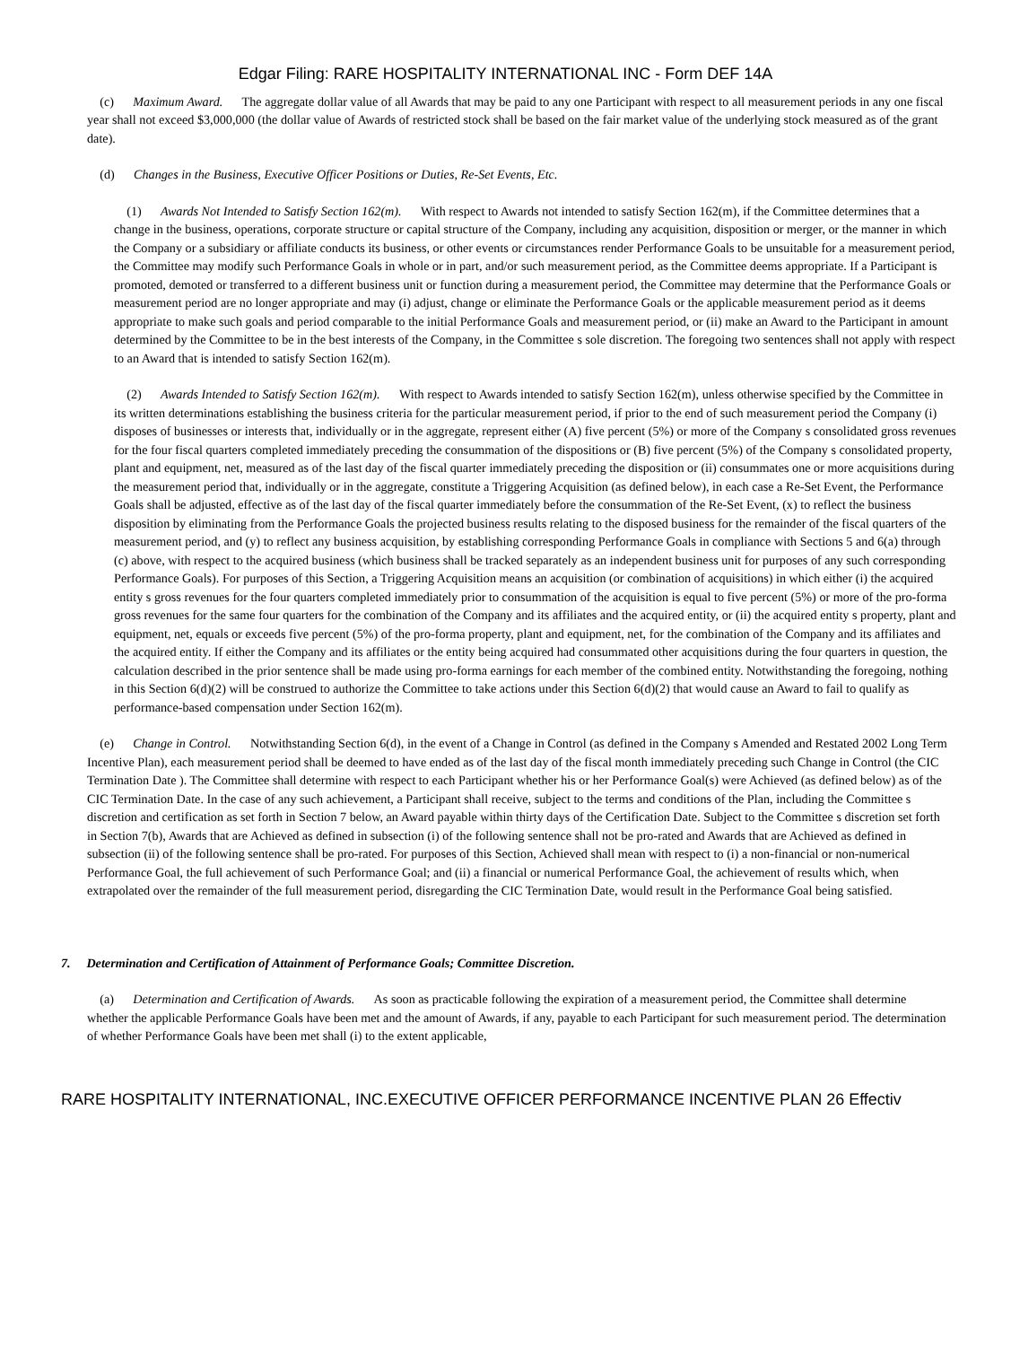Edgar Filing: RARE HOSPITALITY INTERNATIONAL INC - Form DEF 14A
(c) Maximum Award. The aggregate dollar value of all Awards that may be paid to any one Participant with respect to all measurement periods in any one fiscal year shall not exceed $3,000,000 (the dollar value of Awards of restricted stock shall be based on the fair market value of the underlying stock measured as of the grant date).
(d) Changes in the Business, Executive Officer Positions or Duties, Re-Set Events, Etc.
(1) Awards Not Intended to Satisfy Section 162(m). With respect to Awards not intended to satisfy Section 162(m), if the Committee determines that a change in the business, operations, corporate structure or capital structure of the Company, including any acquisition, disposition or merger, or the manner in which the Company or a subsidiary or affiliate conducts its business, or other events or circumstances render Performance Goals to be unsuitable for a measurement period, the Committee may modify such Performance Goals in whole or in part, and/or such measurement period, as the Committee deems appropriate. If a Participant is promoted, demoted or transferred to a different business unit or function during a measurement period, the Committee may determine that the Performance Goals or measurement period are no longer appropriate and may (i) adjust, change or eliminate the Performance Goals or the applicable measurement period as it deems appropriate to make such goals and period comparable to the initial Performance Goals and measurement period, or (ii) make an Award to the Participant in amount determined by the Committee to be in the best interests of the Company, in the Committee s sole discretion. The foregoing two sentences shall not apply with respect to an Award that is intended to satisfy Section 162(m).
(2) Awards Intended to Satisfy Section 162(m). With respect to Awards intended to satisfy Section 162(m), unless otherwise specified by the Committee in its written determinations establishing the business criteria for the particular measurement period, if prior to the end of such measurement period the Company (i) disposes of businesses or interests that, individually or in the aggregate, represent either (A) five percent (5%) or more of the Company s consolidated gross revenues for the four fiscal quarters completed immediately preceding the consummation of the dispositions or (B) five percent (5%) of the Company s consolidated property, plant and equipment, net, measured as of the last day of the fiscal quarter immediately preceding the disposition or (ii) consummates one or more acquisitions during the measurement period that, individually or in the aggregate, constitute a Triggering Acquisition (as defined below), in each case a Re-Set Event, the Performance Goals shall be adjusted, effective as of the last day of the fiscal quarter immediately before the consummation of the Re-Set Event, (x) to reflect the business disposition by eliminating from the Performance Goals the projected business results relating to the disposed business for the remainder of the fiscal quarters of the measurement period, and (y) to reflect any business acquisition, by establishing corresponding Performance Goals in compliance with Sections 5 and 6(a) through (c) above, with respect to the acquired business (which business shall be tracked separately as an independent business unit for purposes of any such corresponding Performance Goals). For purposes of this Section, a Triggering Acquisition means an acquisition (or combination of acquisitions) in which either (i) the acquired entity s gross revenues for the four quarters completed immediately prior to consummation of the acquisition is equal to five percent (5%) or more of the pro-forma gross revenues for the same four quarters for the combination of the Company and its affiliates and the acquired entity, or (ii) the acquired entity s property, plant and equipment, net, equals or exceeds five percent (5%) of the pro-forma property, plant and equipment, net, for the combination of the Company and its affiliates and the acquired entity. If either the Company and its affiliates or the entity being acquired had consummated other acquisitions during the four quarters in question, the calculation described in the prior sentence shall be made using pro-forma earnings for each member of the combined entity. Notwithstanding the foregoing, nothing in this Section 6(d)(2) will be construed to authorize the Committee to take actions under this Section 6(d)(2) that would cause an Award to fail to qualify as performance-based compensation under Section 162(m).
(e) Change in Control. Notwithstanding Section 6(d), in the event of a Change in Control (as defined in the Company s Amended and Restated 2002 Long Term Incentive Plan), each measurement period shall be deemed to have ended as of the last day of the fiscal month immediately preceding such Change in Control (the CIC Termination Date ). The Committee shall determine with respect to each Participant whether his or her Performance Goal(s) were Achieved (as defined below) as of the CIC Termination Date. In the case of any such achievement, a Participant shall receive, subject to the terms and conditions of the Plan, including the Committee s discretion and certification as set forth in Section 7 below, an Award payable within thirty days of the Certification Date. Subject to the Committee s discretion set forth in Section 7(b), Awards that are Achieved as defined in subsection (i) of the following sentence shall not be pro-rated and Awards that are Achieved as defined in subsection (ii) of the following sentence shall be pro-rated. For purposes of this Section, Achieved shall mean with respect to (i) a non-financial or non-numerical Performance Goal, the full achievement of such Performance Goal; and (ii) a financial or numerical Performance Goal, the achievement of results which, when extrapolated over the remainder of the full measurement period, disregarding the CIC Termination Date, would result in the Performance Goal being satisfied.
7. Determination and Certification of Attainment of Performance Goals; Committee Discretion.
(a) Determination and Certification of Awards. As soon as practicable following the expiration of a measurement period, the Committee shall determine whether the applicable Performance Goals have been met and the amount of Awards, if any, payable to each Participant for such measurement period. The determination of whether Performance Goals have been met shall (i) to the extent applicable,
RARE HOSPITALITY INTERNATIONAL, INC.EXECUTIVE OFFICER PERFORMANCE INCENTIVE PLAN 26 Effectiv